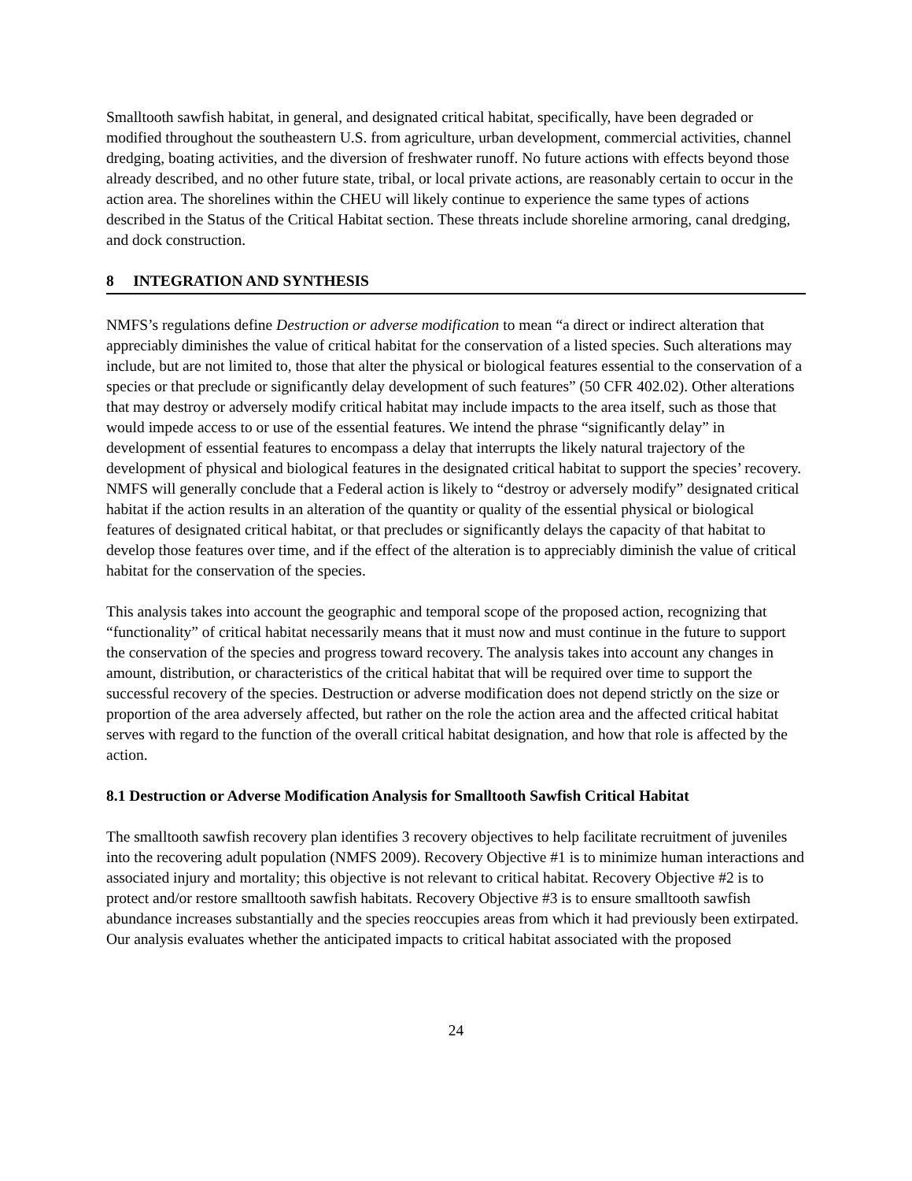Smalltooth sawfish habitat, in general, and designated critical habitat, specifically, have been degraded or modified throughout the southeastern U.S. from agriculture, urban development, commercial activities, channel dredging, boating activities, and the diversion of freshwater runoff. No future actions with effects beyond those already described, and no other future state, tribal, or local private actions, are reasonably certain to occur in the action area. The shorelines within the CHEU will likely continue to experience the same types of actions described in the Status of the Critical Habitat section. These threats include shoreline armoring, canal dredging, and dock construction.
8 INTEGRATION AND SYNTHESIS
NMFS’s regulations define Destruction or adverse modification to mean “a direct or indirect alteration that appreciably diminishes the value of critical habitat for the conservation of a listed species. Such alterations may include, but are not limited to, those that alter the physical or biological features essential to the conservation of a species or that preclude or significantly delay development of such features” (50 CFR 402.02). Other alterations that may destroy or adversely modify critical habitat may include impacts to the area itself, such as those that would impede access to or use of the essential features. We intend the phrase “significantly delay” in development of essential features to encompass a delay that interrupts the likely natural trajectory of the development of physical and biological features in the designated critical habitat to support the species’ recovery. NMFS will generally conclude that a Federal action is likely to “destroy or adversely modify” designated critical habitat if the action results in an alteration of the quantity or quality of the essential physical or biological features of designated critical habitat, or that precludes or significantly delays the capacity of that habitat to develop those features over time, and if the effect of the alteration is to appreciably diminish the value of critical habitat for the conservation of the species.
This analysis takes into account the geographic and temporal scope of the proposed action, recognizing that “functionality” of critical habitat necessarily means that it must now and must continue in the future to support the conservation of the species and progress toward recovery. The analysis takes into account any changes in amount, distribution, or characteristics of the critical habitat that will be required over time to support the successful recovery of the species. Destruction or adverse modification does not depend strictly on the size or proportion of the area adversely affected, but rather on the role the action area and the affected critical habitat serves with regard to the function of the overall critical habitat designation, and how that role is affected by the action.
8.1 Destruction or Adverse Modification Analysis for Smalltooth Sawfish Critical Habitat
The smalltooth sawfish recovery plan identifies 3 recovery objectives to help facilitate recruitment of juveniles into the recovering adult population (NMFS 2009). Recovery Objective #1 is to minimize human interactions and associated injury and mortality; this objective is not relevant to critical habitat. Recovery Objective #2 is to protect and/or restore smalltooth sawfish habitats. Recovery Objective #3 is to ensure smalltooth sawfish abundance increases substantially and the species reoccupies areas from which it had previously been extirpated. Our analysis evaluates whether the anticipated impacts to critical habitat associated with the proposed
24